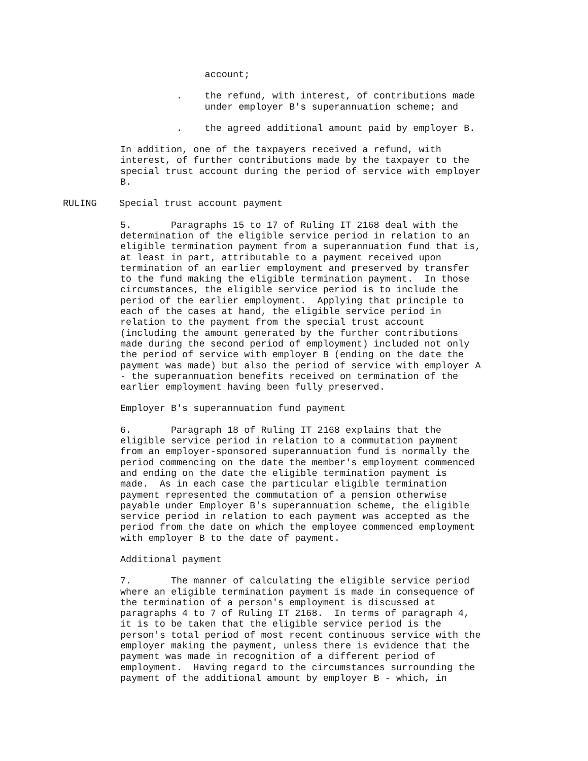account;
. the refund, with interest, of contributions made under employer B's superannuation scheme; and
. the agreed additional amount paid by employer B.
In addition, one of the taxpayers received a refund, with interest, of further contributions made by the taxpayer to the special trust account during the period of service with employer B.
RULING Special trust account payment
5. Paragraphs 15 to 17 of Ruling IT 2168 deal with the determination of the eligible service period in relation to an eligible termination payment from a superannuation fund that is, at least in part, attributable to a payment received upon termination of an earlier employment and preserved by transfer to the fund making the eligible termination payment. In those circumstances, the eligible service period is to include the period of the earlier employment. Applying that principle to each of the cases at hand, the eligible service period in relation to the payment from the special trust account (including the amount generated by the further contributions made during the second period of employment) included not only the period of service with employer B (ending on the date the payment was made) but also the period of service with employer A - the superannuation benefits received on termination of the earlier employment having been fully preserved.
Employer B's superannuation fund payment
6. Paragraph 18 of Ruling IT 2168 explains that the eligible service period in relation to a commutation payment from an employer-sponsored superannuation fund is normally the period commencing on the date the member's employment commenced and ending on the date the eligible termination payment is made. As in each case the particular eligible termination payment represented the commutation of a pension otherwise payable under Employer B's superannuation scheme, the eligible service period in relation to each payment was accepted as the period from the date on which the employee commenced employment with employer B to the date of payment.
Additional payment
7. The manner of calculating the eligible service period where an eligible termination payment is made in consequence of the termination of a person's employment is discussed at paragraphs 4 to 7 of Ruling IT 2168. In terms of paragraph 4, it is to be taken that the eligible service period is the person's total period of most recent continuous service with the employer making the payment, unless there is evidence that the payment was made in recognition of a different period of employment. Having regard to the circumstances surrounding the payment of the additional amount by employer B - which, in